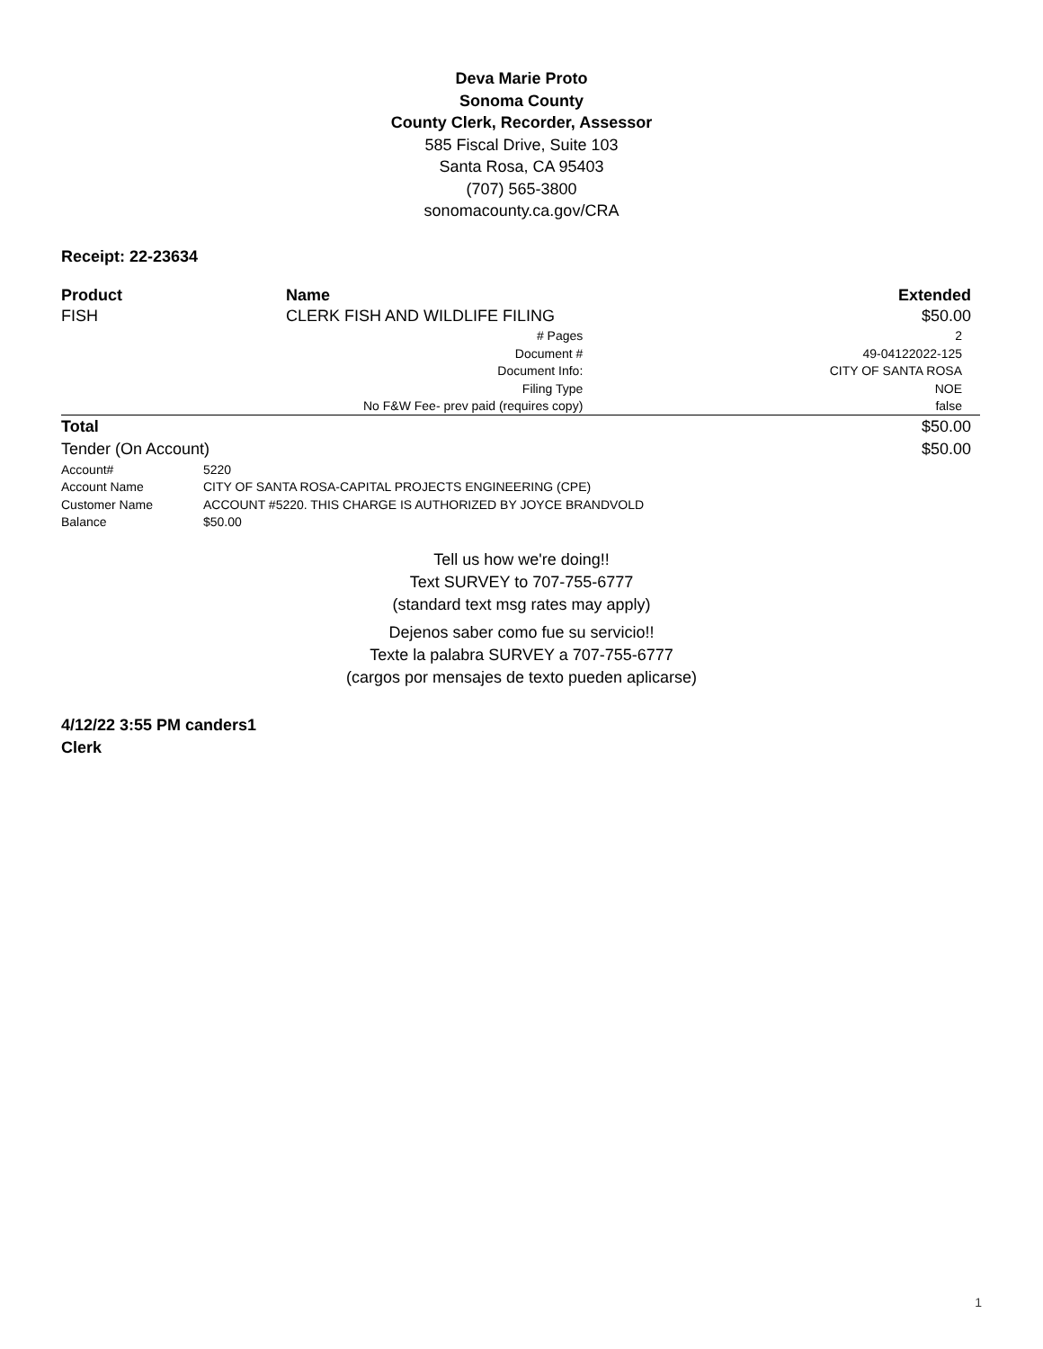Deva Marie Proto
Sonoma County
County Clerk, Recorder, Assessor
585 Fiscal Drive, Suite 103
Santa Rosa, CA 95403
(707) 565-3800
sonomacounty.ca.gov/CRA
Receipt: 22-23634
| Product | Name | Extended |
| --- | --- | --- |
| FISH | CLERK FISH AND WILDLIFE FILING | $50.00 |
| | # Pages | 2 |
| | Document # | 49-04122022-125 |
| | Document Info: | CITY OF SANTA ROSA |
| | Filing Type | NOE |
| | No F&W Fee- prev paid (requires copy) | false |
| Total | | $50.00 |
| Tender (On Account) | | $50.00 |
| Account# | 5220 |
| Account Name | CITY OF SANTA ROSA-CAPITAL PROJECTS ENGINEERING (CPE) |
| Customer Name | ACCOUNT #5220. THIS CHARGE IS AUTHORIZED BY JOYCE BRANDVOLD |
| Balance | $50.00 |
Tell us how we're doing!!
Text SURVEY to 707-755-6777
(standard text msg rates may apply)
Dejenos saber como fue su servicio!!
Texte la palabra SURVEY a 707-755-6777
(cargos por mensajes de texto pueden aplicarse)
4/12/22 3:55 PM canders1
Clerk
1